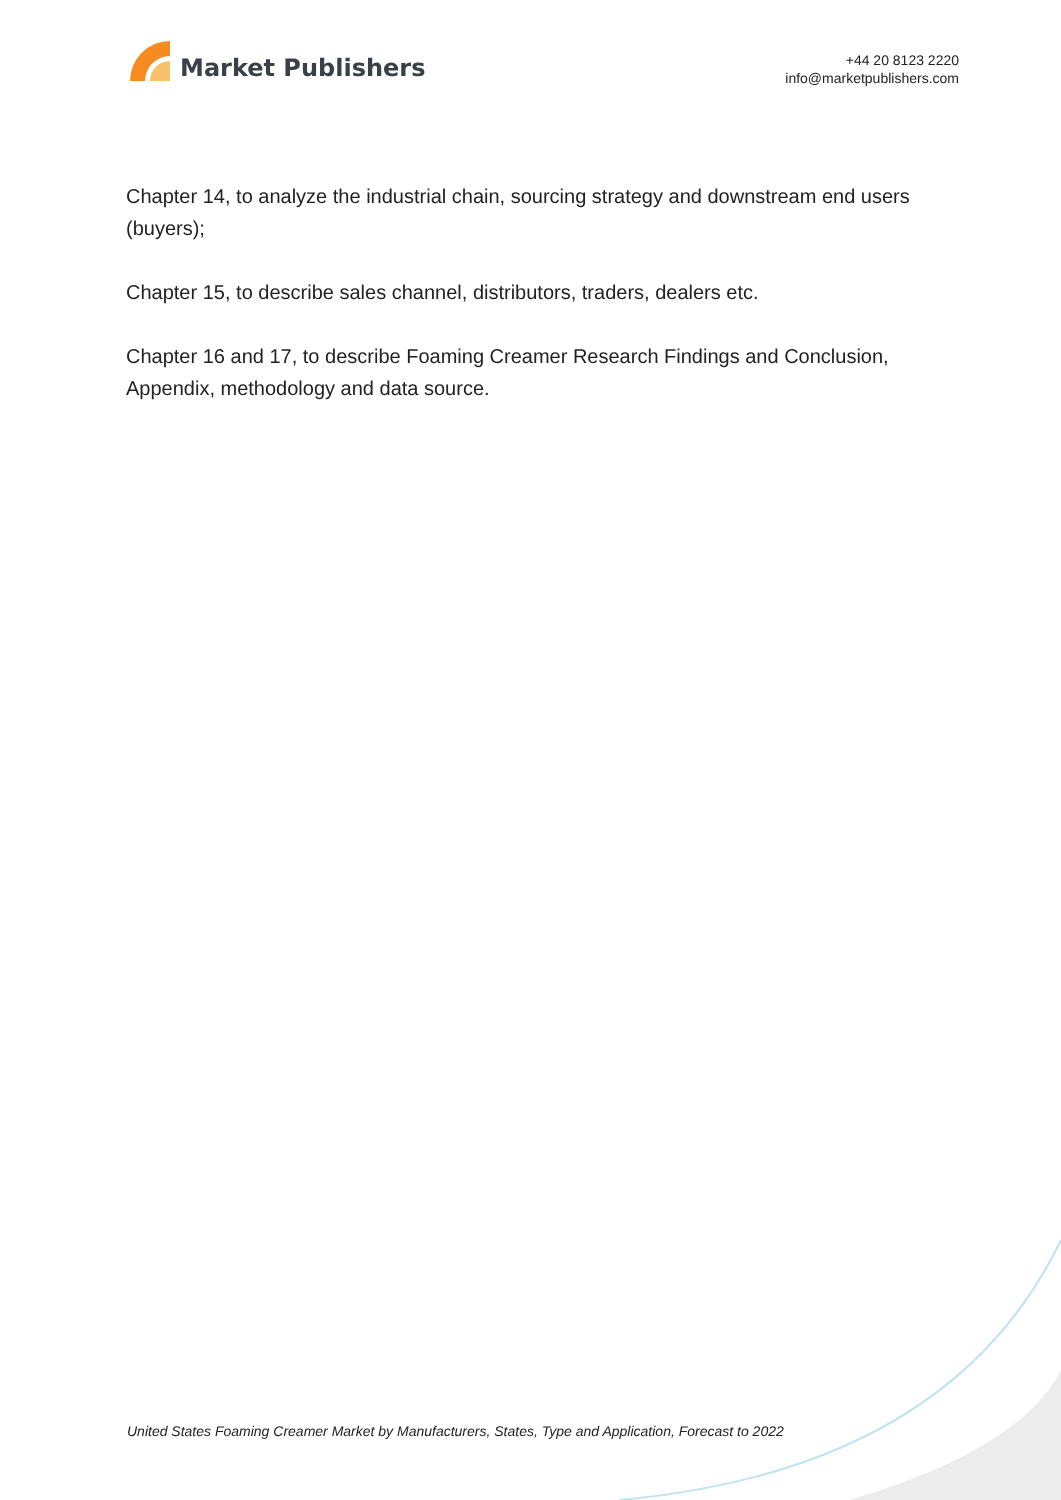Market Publishers
+44 20 8123 2220
info@marketpublishers.com
Chapter 14, to analyze the industrial chain, sourcing strategy and downstream end users (buyers);
Chapter 15, to describe sales channel, distributors, traders, dealers etc.
Chapter 16 and 17, to describe Foaming Creamer Research Findings and Conclusion, Appendix, methodology and data source.
United States Foaming Creamer Market by Manufacturers, States, Type and Application, Forecast to 2022